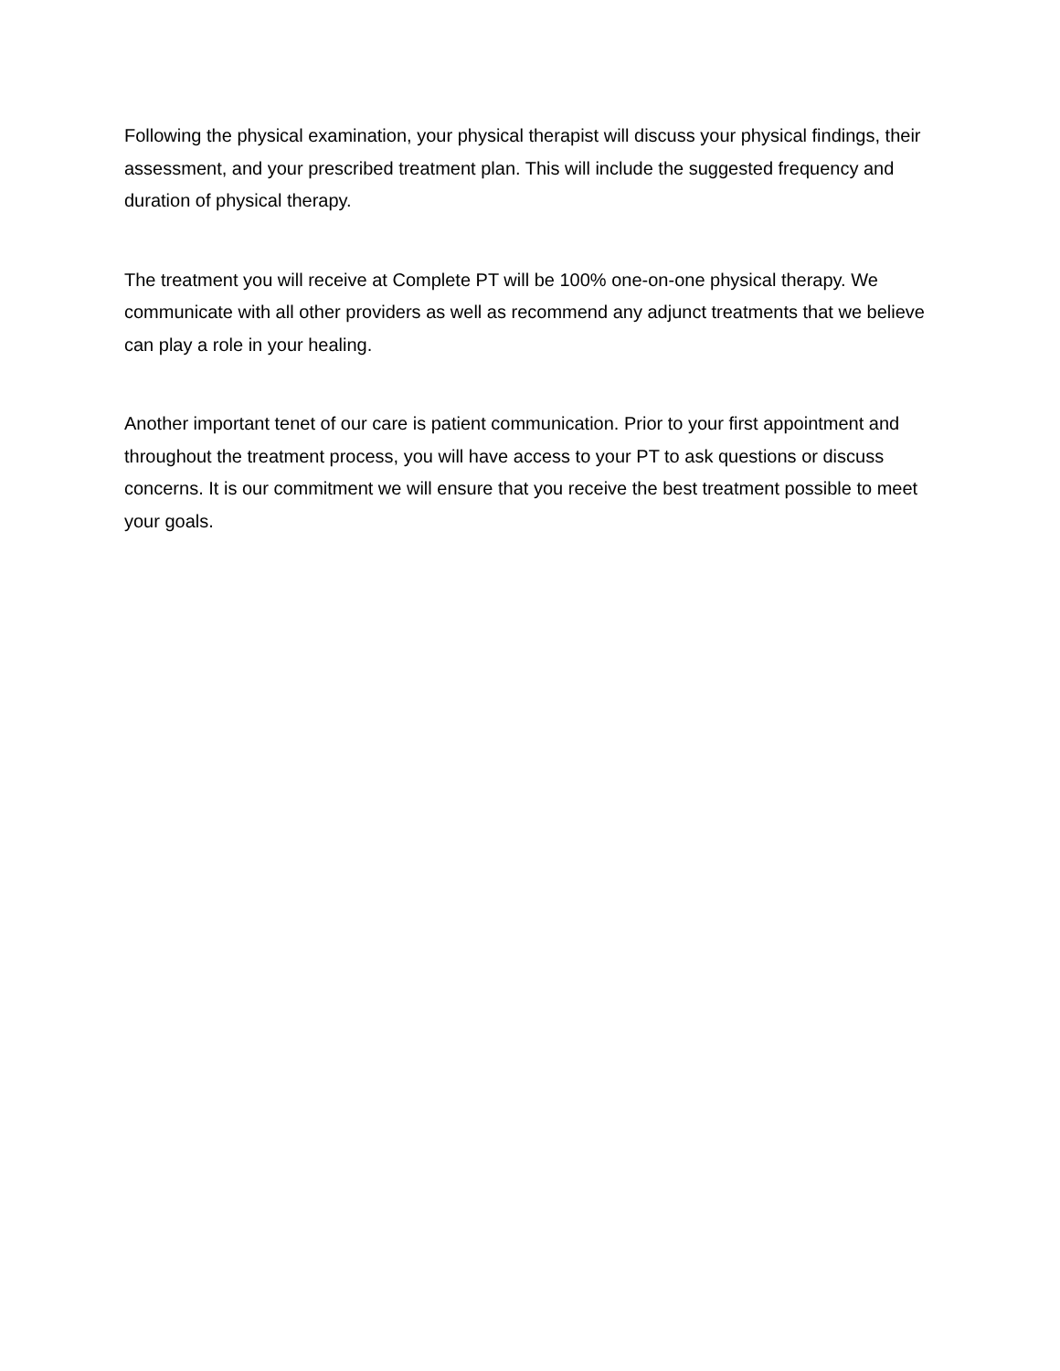Following the physical examination, your physical therapist will discuss your physical findings, their assessment, and your prescribed treatment plan. This will include the suggested frequency and duration of physical therapy.
The treatment you will receive at Complete PT will be 100% one-on-one physical therapy. We communicate with all other providers as well as recommend any adjunct treatments that we believe can play a role in your healing.
Another important tenet of our care is patient communication. Prior to your first appointment and throughout the treatment process, you will have access to your PT to ask questions or discuss concerns. It is our commitment we will ensure that you receive the best treatment possible to meet your goals.